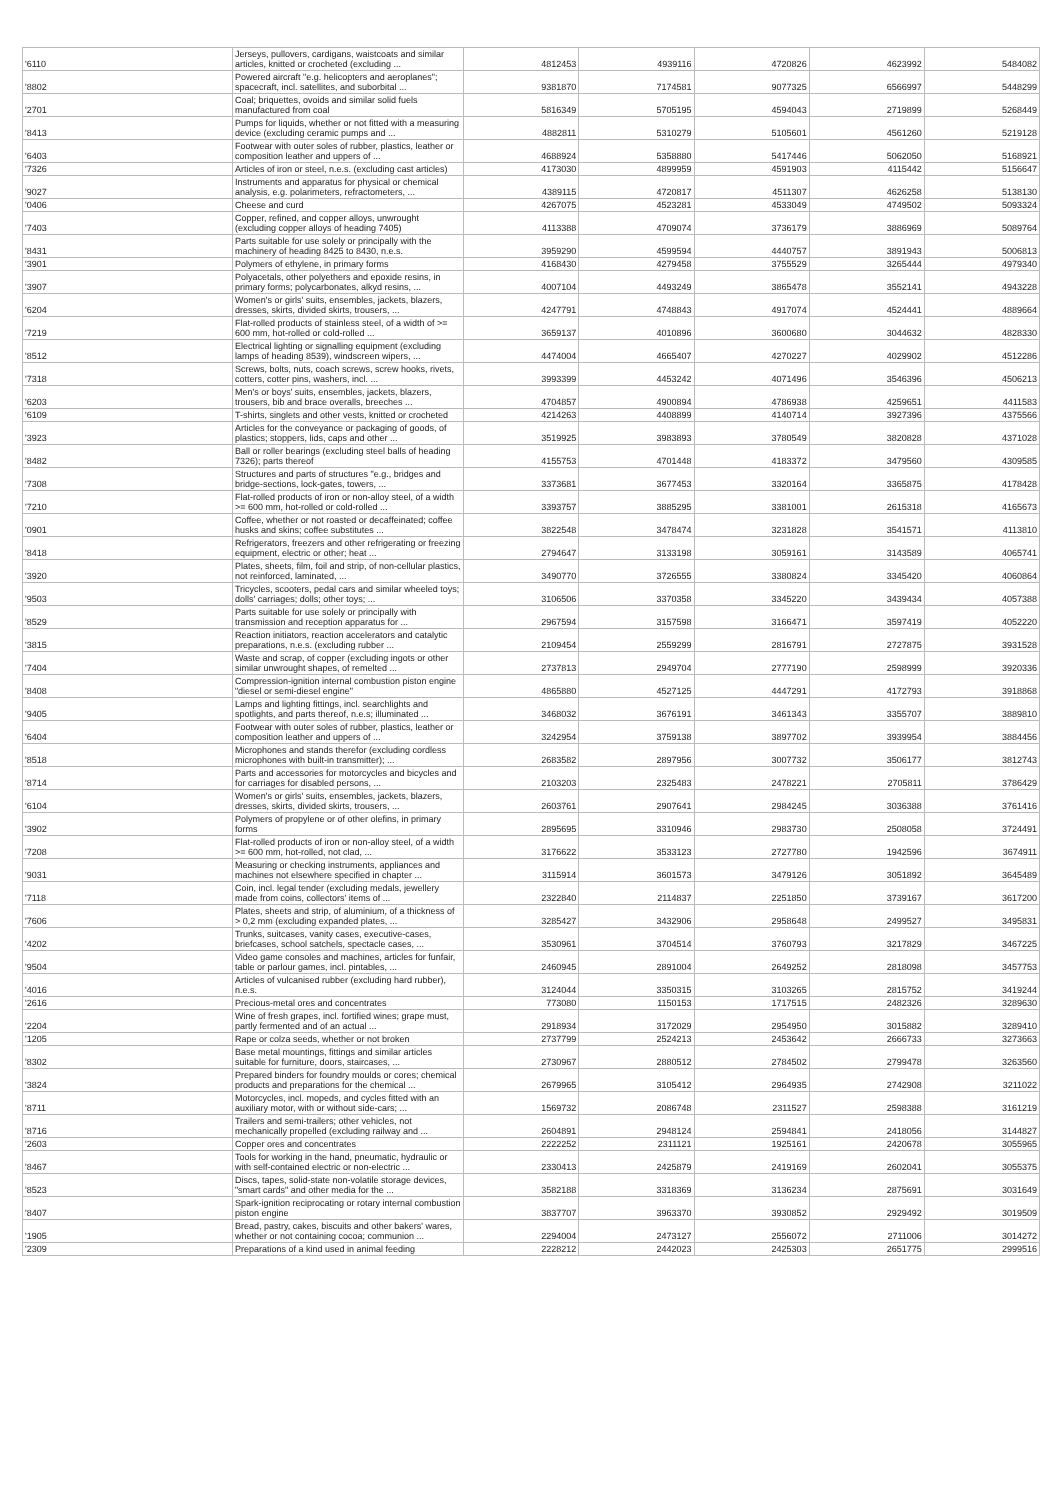| '6110 | Jerseys, pullovers, cardigans, waistcoats and similar articles, knitted or crocheted (excluding ... | 4812453 | 4939116 | 4720826 | 4623992 | 5484082 |
| '8802 | Powered aircraft "e.g. helicopters and aeroplanes"; spacecraft, incl. satellites, and suborbital ... | 9381870 | 7174581 | 9077325 | 6566997 | 5448299 |
| '2701 | Coal; briquettes, ovoids and similar solid fuels manufactured from coal | 5816349 | 5705195 | 4594043 | 2719899 | 5268449 |
| '8413 | Pumps for liquids, whether or not fitted with a measuring device (excluding ceramic pumps and ... | 4882811 | 5310279 | 5105601 | 4561260 | 5219128 |
| '6403 | Footwear with outer soles of rubber, plastics, leather or composition leather and uppers of ... | 4688924 | 5358880 | 5417446 | 5062050 | 5168921 |
| '7326 | Articles of iron or steel, n.e.s. (excluding cast articles) | 4173030 | 4899959 | 4591903 | 4115442 | 5156647 |
| '9027 | Instruments and apparatus for physical or chemical analysis, e.g. polarimeters, refractometers, ... | 4389115 | 4720817 | 4511307 | 4626258 | 5138130 |
| '0406 | Cheese and curd | 4267075 | 4523281 | 4533049 | 4749502 | 5093324 |
| '7403 | Copper, refined, and copper alloys, unwrought (excluding copper alloys of heading 7405) | 4113388 | 4709074 | 3736179 | 3886969 | 5089764 |
| '8431 | Parts suitable for use solely or principally with the machinery of heading 8425 to 8430, n.e.s. | 3959290 | 4599594 | 4440757 | 3891943 | 5006813 |
| '3901 | Polymers of ethylene, in primary forms | 4168430 | 4279458 | 3755529 | 3265444 | 4979340 |
| '3907 | Polyacetals, other polyethers and epoxide resins, in primary forms; polycarbonates, alkyd resins, ... | 4007104 | 4493249 | 3865478 | 3552141 | 4943228 |
| '6204 | Women's or girls' suits, ensembles, jackets, blazers, dresses, skirts, divided skirts, trousers, ... | 4247791 | 4748843 | 4917074 | 4524441 | 4889664 |
| '7219 | Flat-rolled products of stainless steel, of a width of >= 600 mm, hot-rolled or cold-rolled ... | 3659137 | 4010896 | 3600680 | 3044632 | 4828330 |
| '8512 | Electrical lighting or signalling equipment (excluding lamps of heading 8539), windscreen wipers, ... | 4474004 | 4665407 | 4270227 | 4029902 | 4512286 |
| '7318 | Screws, bolts, nuts, coach screws, screw hooks, rivets, cotters, cotter pins, washers, incl. ... | 3993399 | 4453242 | 4071496 | 3546396 | 4506213 |
| '6203 | Men's or boys' suits, ensembles, jackets, blazers, trousers, bib and brace overalls, breeches ... | 4704857 | 4900894 | 4786938 | 4259651 | 4411583 |
| '6109 | T-shirts, singlets and other vests, knitted or crocheted | 4214263 | 4408899 | 4140714 | 3927396 | 4375566 |
| '3923 | Articles for the conveyance or packaging of goods, of plastics; stoppers, lids, caps and other ... | 3519925 | 3983893 | 3780549 | 3820828 | 4371028 |
| '8482 | Ball or roller bearings (excluding steel balls of heading 7326); parts thereof | 4155753 | 4701448 | 4183372 | 3479560 | 4309585 |
| '7308 | Structures and parts of structures "e.g., bridges and bridge-sections, lock-gates, towers, ... | 3373681 | 3677453 | 3320164 | 3365875 | 4178428 |
| '7210 | Flat-rolled products of iron or non-alloy steel, of a width >= 600 mm, hot-rolled or cold-rolled ... | 3393757 | 3885295 | 3381001 | 2615318 | 4165673 |
| '0901 | Coffee, whether or not roasted or decaffeinated; coffee husks and skins; coffee substitutes ... | 3822548 | 3478474 | 3231828 | 3541571 | 4113810 |
| '8418 | Refrigerators, freezers and other refrigerating or freezing equipment, electric or other; heat ... | 2794647 | 3133198 | 3059161 | 3143589 | 4065741 |
| '3920 | Plates, sheets, film, foil and strip, of non-cellular plastics, not reinforced, laminated, ... | 3490770 | 3726555 | 3380824 | 3345420 | 4060864 |
| '9503 | Tricycles, scooters, pedal cars and similar wheeled toys; dolls' carriages; dolls; other toys; ... | 3106506 | 3370358 | 3345220 | 3439434 | 4057388 |
| '8529 | Parts suitable for use solely or principally with transmission and reception apparatus for ... | 2967594 | 3157598 | 3166471 | 3597419 | 4052220 |
| '3815 | Reaction initiators, reaction accelerators and catalytic preparations, n.e.s. (excluding rubber ... | 2109454 | 2559299 | 2816791 | 2727875 | 3931528 |
| '7404 | Waste and scrap, of copper (excluding ingots or other similar unwrought shapes, of remelted ... | 2737813 | 2949704 | 2777190 | 2598999 | 3920336 |
| '8408 | Compression-ignition internal combustion piston engine "diesel or semi-diesel engine" | 4865880 | 4527125 | 4447291 | 4172793 | 3918868 |
| '9405 | Lamps and lighting fittings, incl. searchlights and spotlights, and parts thereof, n.e.s; illuminated ... | 3468032 | 3676191 | 3461343 | 3355707 | 3889810 |
| '6404 | Footwear with outer soles of rubber, plastics, leather or composition leather and uppers of ... | 3242954 | 3759138 | 3897702 | 3939954 | 3884456 |
| '8518 | Microphones and stands therefor (excluding cordless microphones with built-in transmitter); ... | 2683582 | 2897956 | 3007732 | 3506177 | 3812743 |
| '8714 | Parts and accessories for motorcycles and bicycles and for carriages for disabled persons, ... | 2103203 | 2325483 | 2478221 | 2705811 | 3786429 |
| '6104 | Women's or girls' suits, ensembles, jackets, blazers, dresses, skirts, divided skirts, trousers, ... | 2603761 | 2907641 | 2984245 | 3036388 | 3761416 |
| '3902 | Polymers of propylene or of other olefins, in primary forms | 2895695 | 3310946 | 2983730 | 2508058 | 3724491 |
| '7208 | Flat-rolled products of iron or non-alloy steel, of a width >= 600 mm, hot-rolled, not clad, ... | 3176622 | 3533123 | 2727780 | 1942596 | 3674911 |
| '9031 | Measuring or checking instruments, appliances and machines not elsewhere specified in chapter ... | 3115914 | 3601573 | 3479126 | 3051892 | 3645489 |
| '7118 | Coin, incl. legal tender (excluding medals, jewellery made from coins, collectors' items of ... | 2322840 | 2114837 | 2251850 | 3739167 | 3617200 |
| '7606 | Plates, sheets and strip, of aluminium, of a thickness of > 0,2 mm (excluding expanded plates, ... | 3285427 | 3432906 | 2958648 | 2499527 | 3495831 |
| '4202 | Trunks, suitcases, vanity cases, executive-cases, briefcases, school satchels, spectacle cases, ... | 3530961 | 3704514 | 3760793 | 3217829 | 3467225 |
| '9504 | Video game consoles and machines, articles for funfair, table or parlour games, incl. pintables, ... | 2460945 | 2891004 | 2649252 | 2818098 | 3457753 |
| '4016 | Articles of vulcanised rubber (excluding hard rubber), n.e.s. | 3124044 | 3350315 | 3103265 | 2815752 | 3419244 |
| '2616 | Precious-metal ores and concentrates | 773080 | 1150153 | 1717515 | 2482326 | 3289630 |
| '2204 | Wine of fresh grapes, incl. fortified wines; grape must, partly fermented and of an actual ... | 2918934 | 3172029 | 2954950 | 3015882 | 3289410 |
| '1205 | Rape or colza seeds, whether or not broken | 2737799 | 2524213 | 2453642 | 2666733 | 3273663 |
| '8302 | Base metal mountings, fittings and similar articles suitable for furniture, doors, staircases, ... | 2730967 | 2880512 | 2784502 | 2799478 | 3263560 |
| '3824 | Prepared binders for foundry moulds or cores; chemical products and preparations for the chemical ... | 2679965 | 3105412 | 2964935 | 2742908 | 3211022 |
| '8711 | Motorcycles, incl. mopeds, and cycles fitted with an auxiliary motor, with or without side-cars; ... | 1569732 | 2086748 | 2311527 | 2598388 | 3161219 |
| '8716 | Trailers and semi-trailers; other vehicles, not mechanically propelled (excluding railway and ... | 2604891 | 2948124 | 2594841 | 2418056 | 3144827 |
| '2603 | Copper ores and concentrates | 2222252 | 2311121 | 1925161 | 2420678 | 3055965 |
| '8467 | Tools for working in the hand, pneumatic, hydraulic or with self-contained electric or non-electric ... | 2330413 | 2425879 | 2419169 | 2602041 | 3055375 |
| '8523 | Discs, tapes, solid-state non-volatile storage devices, "smart cards" and other media for the ... | 3582188 | 3318369 | 3136234 | 2875691 | 3031649 |
| '8407 | Spark-ignition reciprocating or rotary internal combustion piston engine | 3837707 | 3963370 | 3930852 | 2929492 | 3019509 |
| '1905 | Bread, pastry, cakes, biscuits and other bakers' wares, whether or not containing cocoa; communion ... | 2294004 | 2473127 | 2556072 | 2711006 | 3014272 |
| '2309 | Preparations of a kind used in animal feeding | 2228212 | 2442023 | 2425303 | 2651775 | 2999516 |